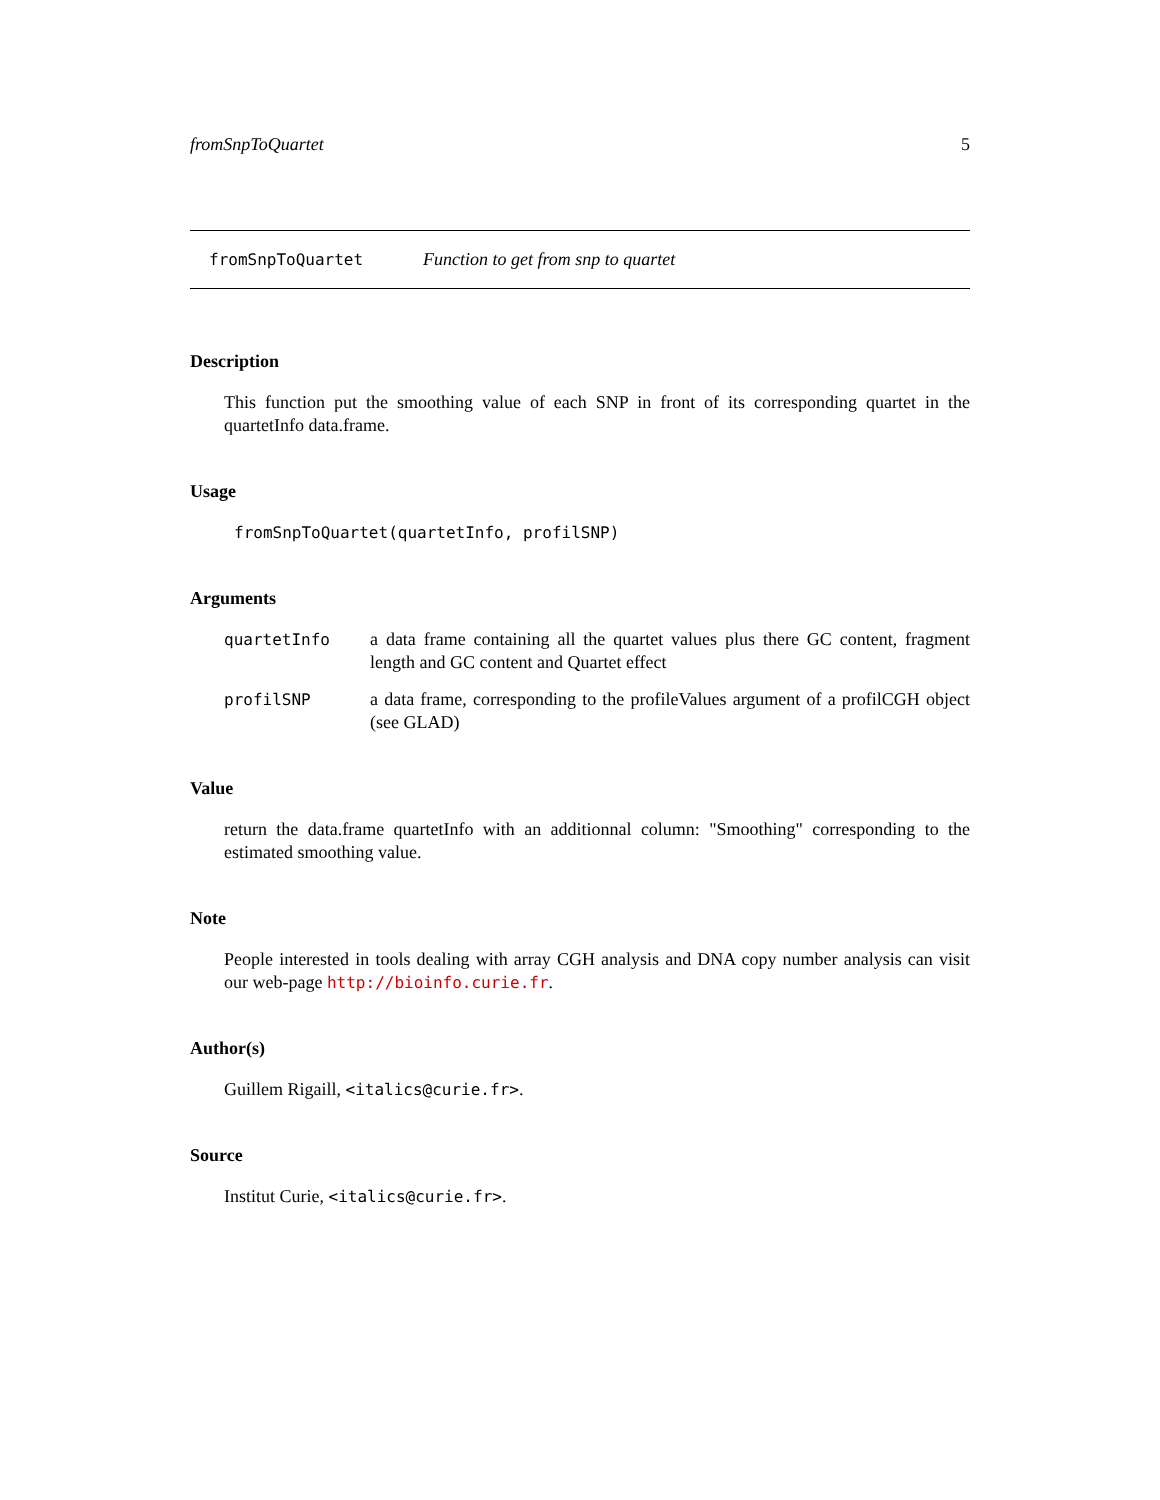fromSnpToQuartet 5
fromSnpToQuartet Function to get from snp to quartet
Description
This function put the smoothing value of each SNP in front of its corresponding quartet in the quartetInfo data.frame.
Usage
fromSnpToQuartet(quartetInfo, profilSNP)
Arguments
| quartetInfo | a data frame containing all the quartet values plus there GC content, fragment length and GC content and Quartet effect |
| profilSNP | a data frame, corresponding to the profileValues argument of a profilCGH object (see GLAD) |
Value
return the data.frame quartetInfo with an additionnal column: "Smoothing" corresponding to the estimated smoothing value.
Note
People interested in tools dealing with array CGH analysis and DNA copy number analysis can visit our web-page http://bioinfo.curie.fr.
Author(s)
Guillem Rigaill, <italics@curie.fr>.
Source
Institut Curie, <italics@curie.fr>.